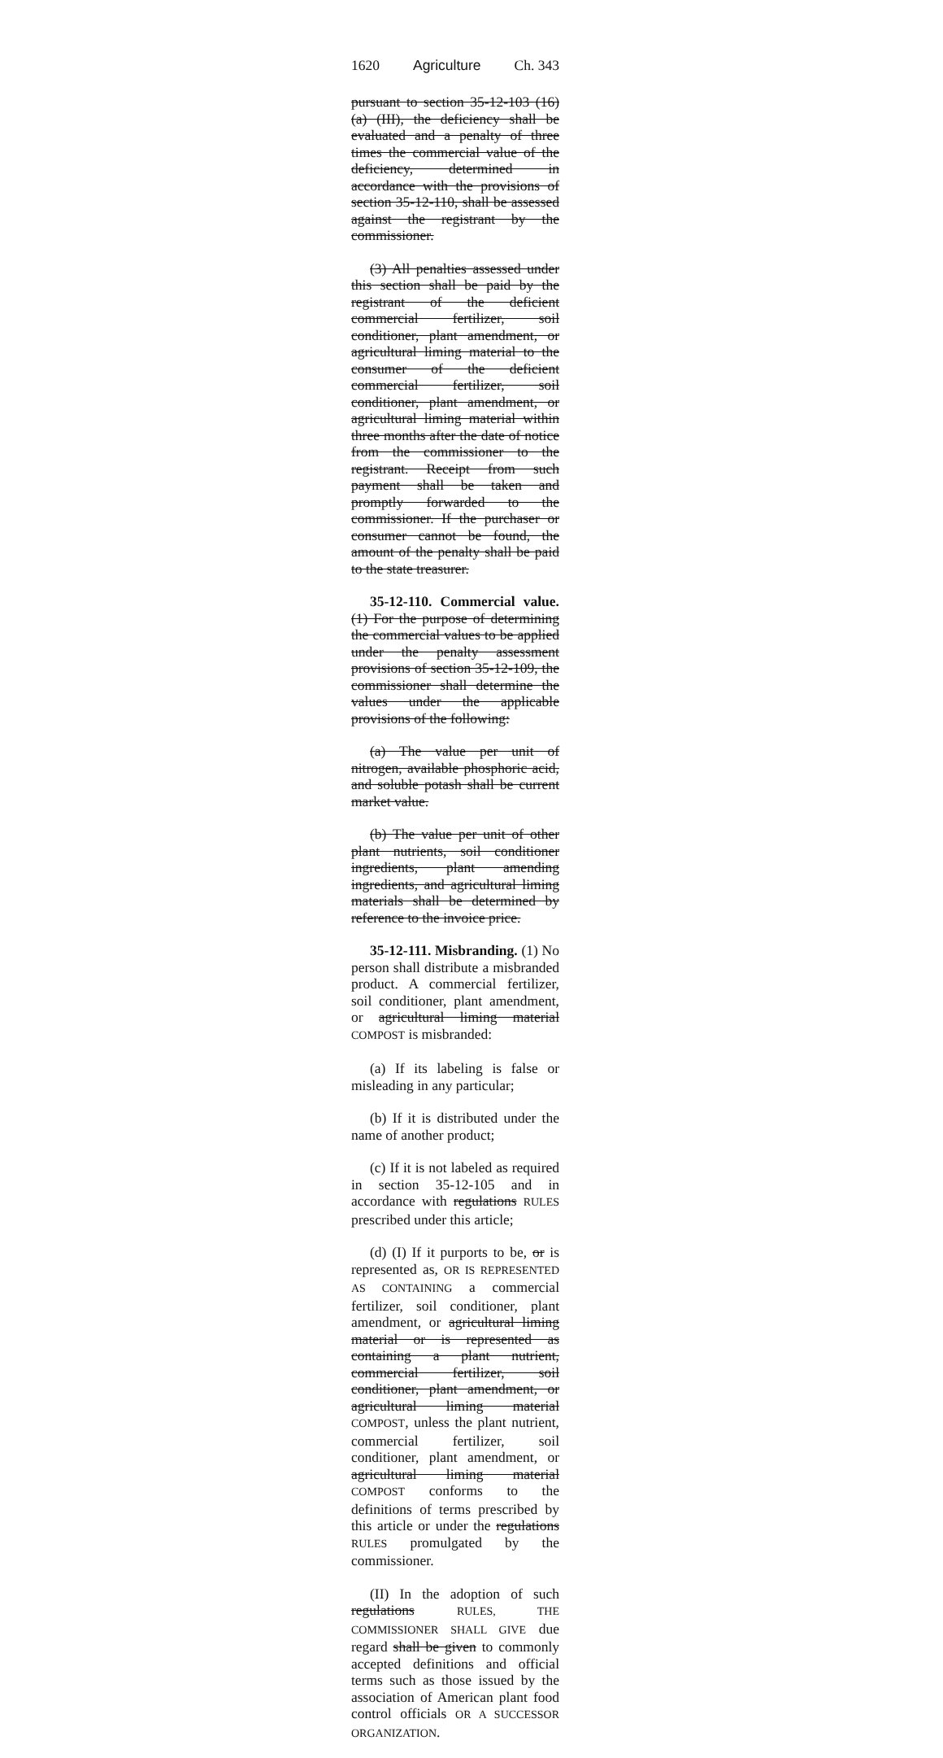1620 Agriculture Ch. 343
pursuant to section 35-12-103 (16) (a) (III), the deficiency shall be evaluated and a penalty of three times the commercial value of the deficiency, determined in accordance with the provisions of section 35-12-110, shall be assessed against the registrant by the commissioner.
(3) All penalties assessed under this section shall be paid by the registrant of the deficient commercial fertilizer, soil conditioner, plant amendment, or agricultural liming material to the consumer of the deficient commercial fertilizer, soil conditioner, plant amendment, or agricultural liming material within three months after the date of notice from the commissioner to the registrant. Receipt from such payment shall be taken and promptly forwarded to the commissioner. If the purchaser or consumer cannot be found, the amount of the penalty shall be paid to the state treasurer.
35-12-110. Commercial value. (1) For the purpose of determining the commercial values to be applied under the penalty assessment provisions of section 35-12-109, the commissioner shall determine the values under the applicable provisions of the following:
(a) The value per unit of nitrogen, available phosphoric acid, and soluble potash shall be current market value.
(b) The value per unit of other plant nutrients, soil conditioner ingredients, plant amending ingredients, and agricultural liming materials shall be determined by reference to the invoice price.
35-12-111. Misbranding. (1) No person shall distribute a misbranded product. A commercial fertilizer, soil conditioner, plant amendment, or agricultural liming material COMPOST is misbranded:
(a) If its labeling is false or misleading in any particular;
(b) If it is distributed under the name of another product;
(c) If it is not labeled as required in section 35-12-105 and in accordance with regulations RULES prescribed under this article;
(d) (I) If it purports to be, or is represented as, OR IS REPRESENTED AS CONTAINING a commercial fertilizer, soil conditioner, plant amendment, or agricultural liming material or is represented as containing a plant nutrient, commercial fertilizer, soil conditioner, plant amendment, or agricultural liming material COMPOST, unless the plant nutrient, commercial fertilizer, soil conditioner, plant amendment, or agricultural liming material COMPOST conforms to the definitions of terms prescribed by this article or under the regulations RULES promulgated by the commissioner.
(II) In the adoption of such regulations RULES, THE COMMISSIONER SHALL GIVE due regard shall be given to commonly accepted definitions and official terms such as those issued by the association of American plant food control officials OR A SUCCESSOR ORGANIZATION.